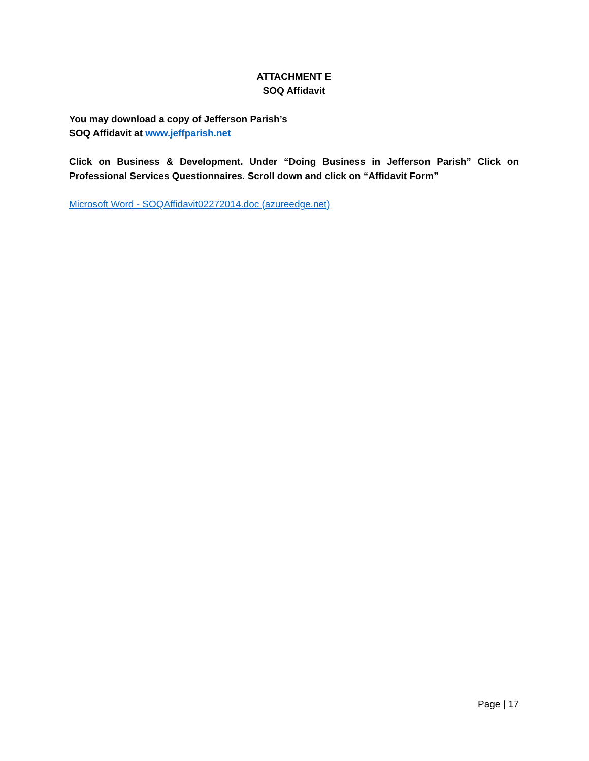ATTACHMENT E
SOQ Affidavit
You may download a copy of Jefferson Parish’s
SOQ Affidavit at www.jeffparish.net
Click on Business & Development. Under “Doing Business in Jefferson Parish” Click on Professional Services Questionnaires. Scroll down and click on “Affidavit Form”
Microsoft Word - SOQAffidavit02272014.doc (azureedge.net)
Page | 17